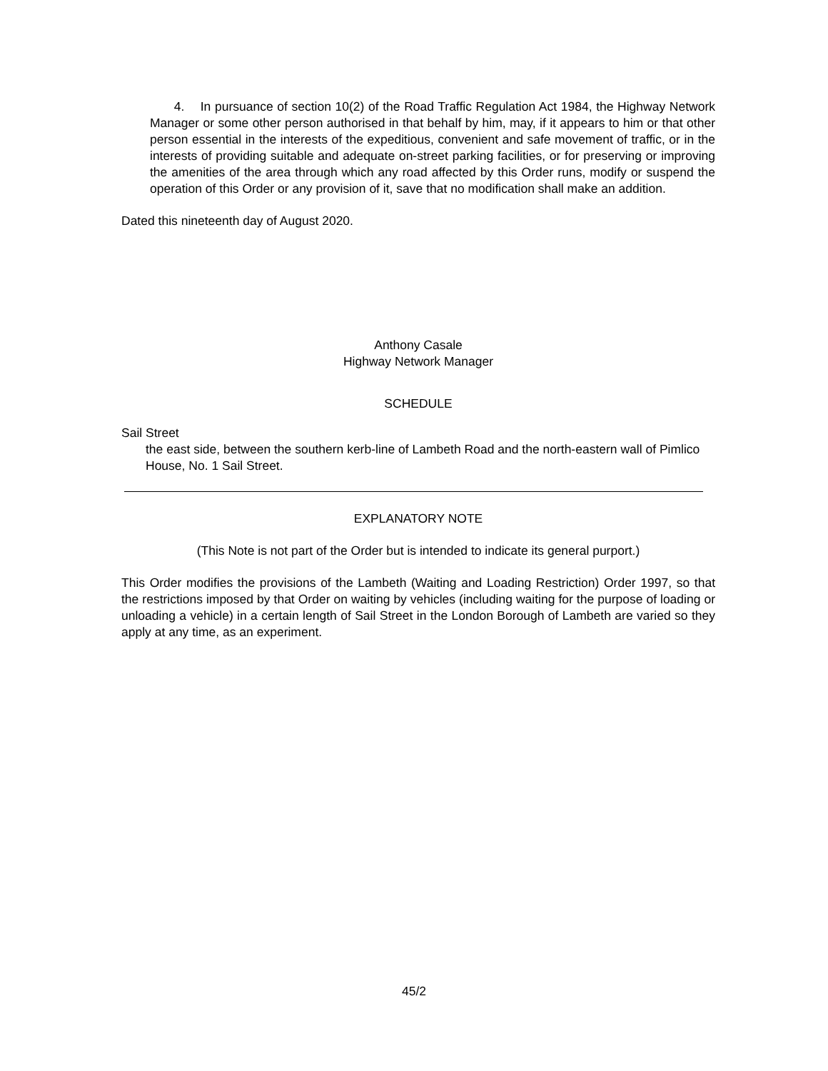4. In pursuance of section 10(2) of the Road Traffic Regulation Act 1984, the Highway Network Manager or some other person authorised in that behalf by him, may, if it appears to him or that other person essential in the interests of the expeditious, convenient and safe movement of traffic, or in the interests of providing suitable and adequate on-street parking facilities, or for preserving or improving the amenities of the area through which any road affected by this Order runs, modify or suspend the operation of this Order or any provision of it, save that no modification shall make an addition.
Dated this nineteenth day of August 2020.
Anthony Casale
Highway Network Manager
SCHEDULE
Sail Street
the east side, between the southern kerb-line of Lambeth Road and the north-eastern wall of Pimlico House, No. 1 Sail Street.
EXPLANATORY NOTE
(This Note is not part of the Order but is intended to indicate its general purport.)
This Order modifies the provisions of the Lambeth (Waiting and Loading Restriction) Order 1997, so that the restrictions imposed by that Order on waiting by vehicles (including waiting for the purpose of loading or unloading a vehicle) in a certain length of Sail Street in the London Borough of Lambeth are varied so they apply at any time, as an experiment.
45/2